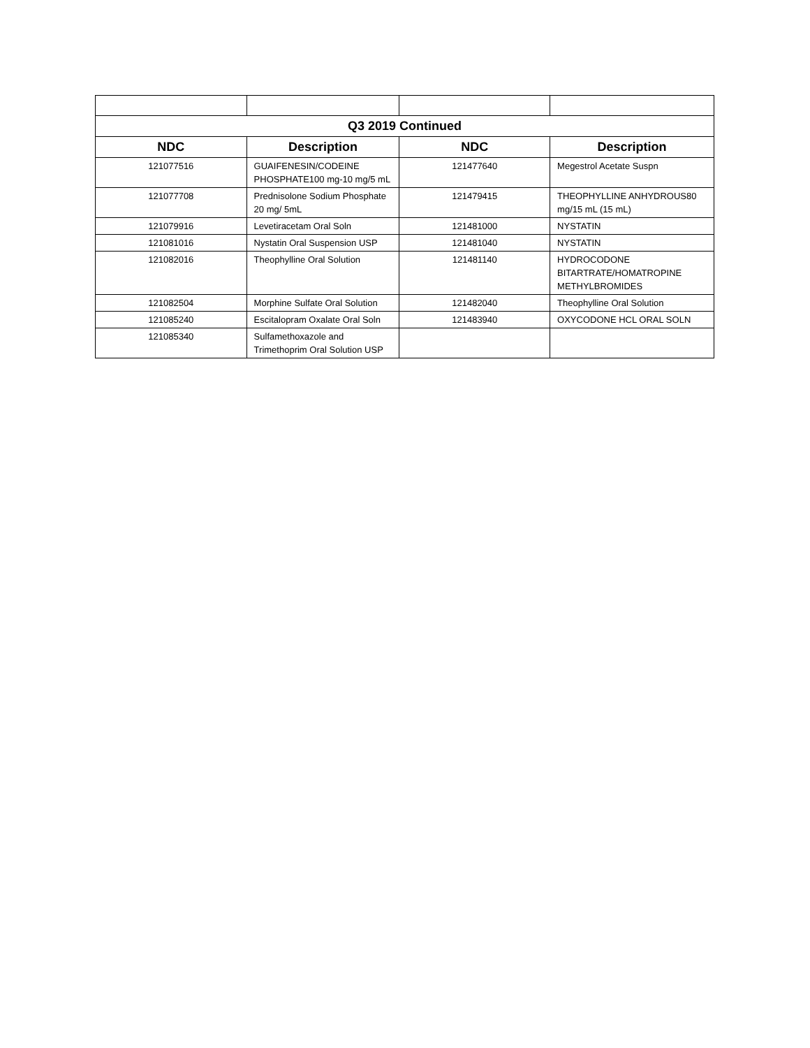| Q3 2019 Continued | | | |
| --- | --- | --- | --- |
| NDC | Description | NDC | Description |
| 121077516 | GUAIFENESIN/CODEINE PHOSPHATE100 mg-10 mg/5 mL | 121477640 | Megestrol Acetate Suspn |
| 121077708 | Prednisolone Sodium Phosphate 20 mg/ 5mL | 121479415 | THEOPHYLLINE ANHYDROUS80 mg/15 mL (15 mL) |
| 121079916 | Levetiracetam Oral Soln | 121481000 | NYSTATIN |
| 121081016 | Nystatin Oral Suspension USP | 121481040 | NYSTATIN |
| 121082016 | Theophylline Oral Solution | 121481140 | HYDROCODONE BITARTRATE/HOMATROPINE METHYLBROMIDES |
| 121082504 | Morphine Sulfate Oral Solution | 121482040 | Theophylline Oral Solution |
| 121085240 | Escitalopram Oxalate Oral Soln | 121483940 | OXYCODONE HCL ORAL SOLN |
| 121085340 | Sulfamethoxazole and Trimethoprim Oral Solution USP | | |